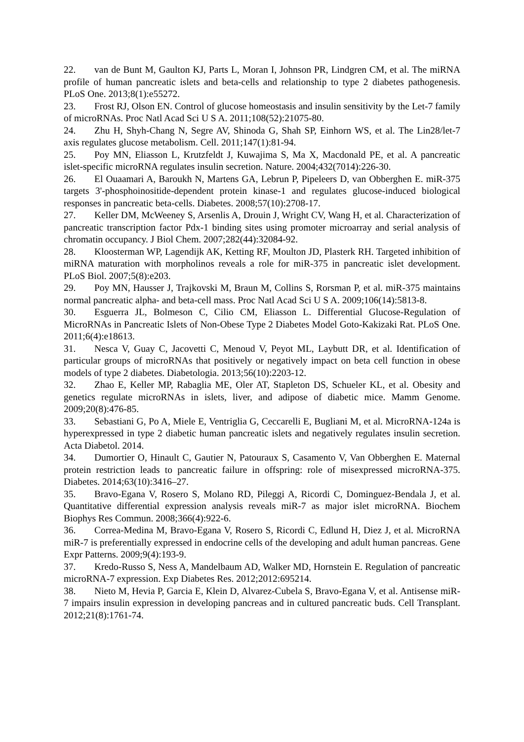22. van de Bunt M, Gaulton KJ, Parts L, Moran I, Johnson PR, Lindgren CM, et al. The miRNA profile of human pancreatic islets and beta-cells and relationship to type 2 diabetes pathogenesis. PLoS One. 2013;8(1):e55272.
23. Frost RJ, Olson EN. Control of glucose homeostasis and insulin sensitivity by the Let-7 family of microRNAs. Proc Natl Acad Sci U S A. 2011;108(52):21075-80.
24. Zhu H, Shyh-Chang N, Segre AV, Shinoda G, Shah SP, Einhorn WS, et al. The Lin28/let-7 axis regulates glucose metabolism. Cell. 2011;147(1):81-94.
25. Poy MN, Eliasson L, Krutzfeldt J, Kuwajima S, Ma X, Macdonald PE, et al. A pancreatic islet-specific microRNA regulates insulin secretion. Nature. 2004;432(7014):226-30.
26. El Ouaamari A, Baroukh N, Martens GA, Lebrun P, Pipeleers D, van Obberghen E. miR-375 targets 3'-phosphoinositide-dependent protein kinase-1 and regulates glucose-induced biological responses in pancreatic beta-cells. Diabetes. 2008;57(10):2708-17.
27. Keller DM, McWeeney S, Arsenlis A, Drouin J, Wright CV, Wang H, et al. Characterization of pancreatic transcription factor Pdx-1 binding sites using promoter microarray and serial analysis of chromatin occupancy. J Biol Chem. 2007;282(44):32084-92.
28. Kloosterman WP, Lagendijk AK, Ketting RF, Moulton JD, Plasterk RH. Targeted inhibition of miRNA maturation with morpholinos reveals a role for miR-375 in pancreatic islet development. PLoS Biol. 2007;5(8):e203.
29. Poy MN, Hausser J, Trajkovski M, Braun M, Collins S, Rorsman P, et al. miR-375 maintains normal pancreatic alpha- and beta-cell mass. Proc Natl Acad Sci U S A. 2009;106(14):5813-8.
30. Esguerra JL, Bolmeson C, Cilio CM, Eliasson L. Differential Glucose-Regulation of MicroRNAs in Pancreatic Islets of Non-Obese Type 2 Diabetes Model Goto-Kakizaki Rat. PLoS One. 2011;6(4):e18613.
31. Nesca V, Guay C, Jacovetti C, Menoud V, Peyot ML, Laybutt DR, et al. Identification of particular groups of microRNAs that positively or negatively impact on beta cell function in obese models of type 2 diabetes. Diabetologia. 2013;56(10):2203-12.
32. Zhao E, Keller MP, Rabaglia ME, Oler AT, Stapleton DS, Schueler KL, et al. Obesity and genetics regulate microRNAs in islets, liver, and adipose of diabetic mice. Mamm Genome. 2009;20(8):476-85.
33. Sebastiani G, Po A, Miele E, Ventriglia G, Ceccarelli E, Bugliani M, et al. MicroRNA-124a is hyperexpressed in type 2 diabetic human pancreatic islets and negatively regulates insulin secretion. Acta Diabetol. 2014.
34. Dumortier O, Hinault C, Gautier N, Patouraux S, Casamento V, Van Obberghen E. Maternal protein restriction leads to pancreatic failure in offspring: role of misexpressed microRNA-375. Diabetes. 2014;63(10):3416–27.
35. Bravo-Egana V, Rosero S, Molano RD, Pileggi A, Ricordi C, Dominguez-Bendala J, et al. Quantitative differential expression analysis reveals miR-7 as major islet microRNA. Biochem Biophys Res Commun. 2008;366(4):922-6.
36. Correa-Medina M, Bravo-Egana V, Rosero S, Ricordi C, Edlund H, Diez J, et al. MicroRNA miR-7 is preferentially expressed in endocrine cells of the developing and adult human pancreas. Gene Expr Patterns. 2009;9(4):193-9.
37. Kredo-Russo S, Ness A, Mandelbaum AD, Walker MD, Hornstein E. Regulation of pancreatic microRNA-7 expression. Exp Diabetes Res. 2012;2012:695214.
38. Nieto M, Hevia P, Garcia E, Klein D, Alvarez-Cubela S, Bravo-Egana V, et al. Antisense miR-7 impairs insulin expression in developing pancreas and in cultured pancreatic buds. Cell Transplant. 2012;21(8):1761-74.